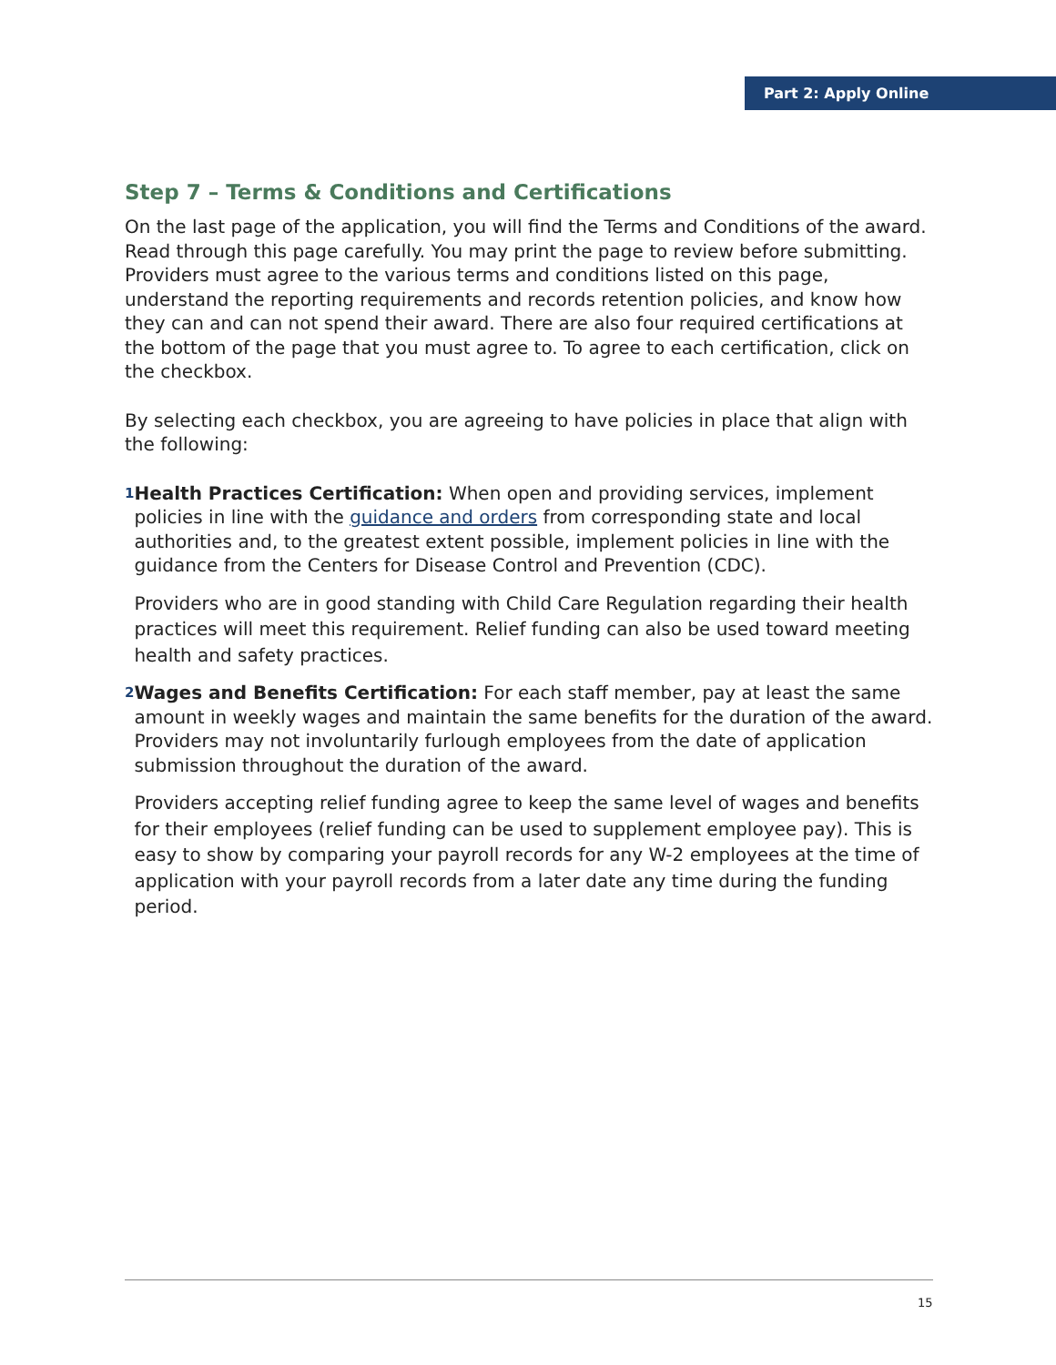Part 2: Apply Online
Step 7 – Terms & Conditions and Certifications
On the last page of the application, you will find the Terms and Conditions of the award. Read through this page carefully. You may print the page to review before submitting. Providers must agree to the various terms and conditions listed on this page, understand the reporting requirements and records retention policies, and know how they can and can not spend their award. There are also four required certifications at the bottom of the page that you must agree to. To agree to each certification, click on the checkbox.
By selecting each checkbox, you are agreeing to have policies in place that align with the following:
1
Health Practices Certification: When open and providing services, implement policies in line with the guidance and orders from corresponding state and local authorities and, to the greatest extent possible, implement policies in line with the guidance from the Centers for Disease Control and Prevention (CDC).
Providers who are in good standing with Child Care Regulation regarding their health practices will meet this requirement. Relief funding can also be used toward meeting health and safety practices.
2
Wages and Benefits Certification: For each staff member, pay at least the same amount in weekly wages and maintain the same benefits for the duration of the award. Providers may not involuntarily furlough employees from the date of application submission throughout the duration of the award.
Providers accepting relief funding agree to keep the same level of wages and benefits for their employees (relief funding can be used to supplement employee pay). This is easy to show by comparing your payroll records for any W-2 employees at the time of application with your payroll records from a later date any time during the funding period.
15